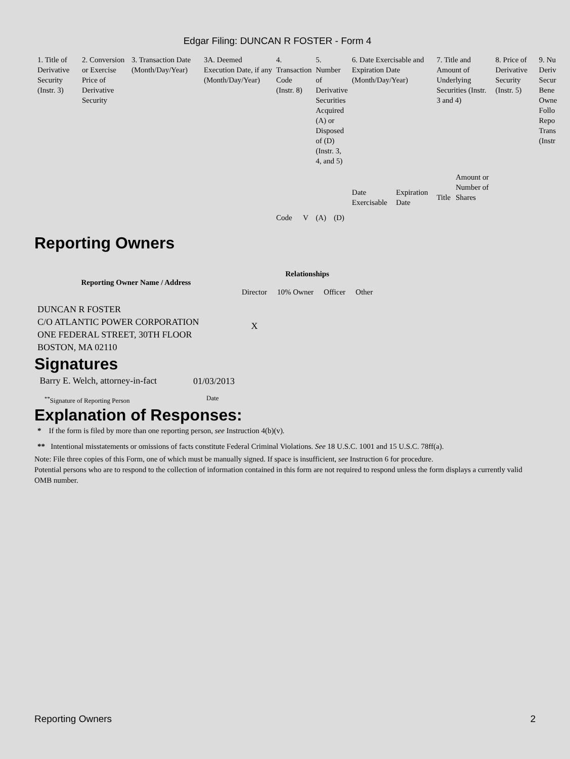Edgar Filing: DUNCAN R FOSTER - Form 4
| 1. Title of Derivative Security (Instr. 3) | 2. Conversion or Exercise Price of Derivative Security | 3. Transaction Date (Month/Day/Year) | 3A. Deemed Execution Date, if any (Month/Day/Year) | 4. Transaction Code (Instr. 8) | | 5. Number of Derivative Securities Acquired (A) or Disposed of (D) (Instr. 3, 4, and 5) | | 6. Date Exercisable and Expiration Date (Month/Day/Year) | | 7. Title and Amount of Underlying Securities (Instr. 3 and 4) | | 8. Price of Derivative Security (Instr. 5) | 9. Nu Deriv Secur Bene Owne Follo Repo Trans (Instr |
| | | | | Code | V | (A) | (D) | Date Exercisable | Expiration Date | Title | Amount or Number of Shares | | |
Reporting Owners
| Reporting Owner Name / Address | Relationships | | | |
| --- | --- | --- | --- | --- |
| | Director | 10% Owner | Officer | Other |
| DUNCAN R FOSTER C/O ATLANTIC POWER CORPORATION ONE FEDERAL STREET, 30TH FLOOR BOSTON, MA 02110 | X | | | |
Signatures
| Barry E. Welch, attorney-in-fact | 01/03/2013 |
| <sup>**</sup> Signature of Reporting Person | Date |
Explanation of Responses:
* If the form is filed by more than one reporting person, see Instruction 4(b)(v).
** Intentional misstatements or omissions of facts constitute Federal Criminal Violations. See 18 U.S.C. 1001 and 15 U.S.C. 78ff(a).
Note: File three copies of this Form, one of which must be manually signed. If space is insufficient, see Instruction 6 for procedure.
Potential persons who are to respond to the collection of information contained in this form are not required to respond unless the form displays a currently valid OMB number.
Reporting Owners 2